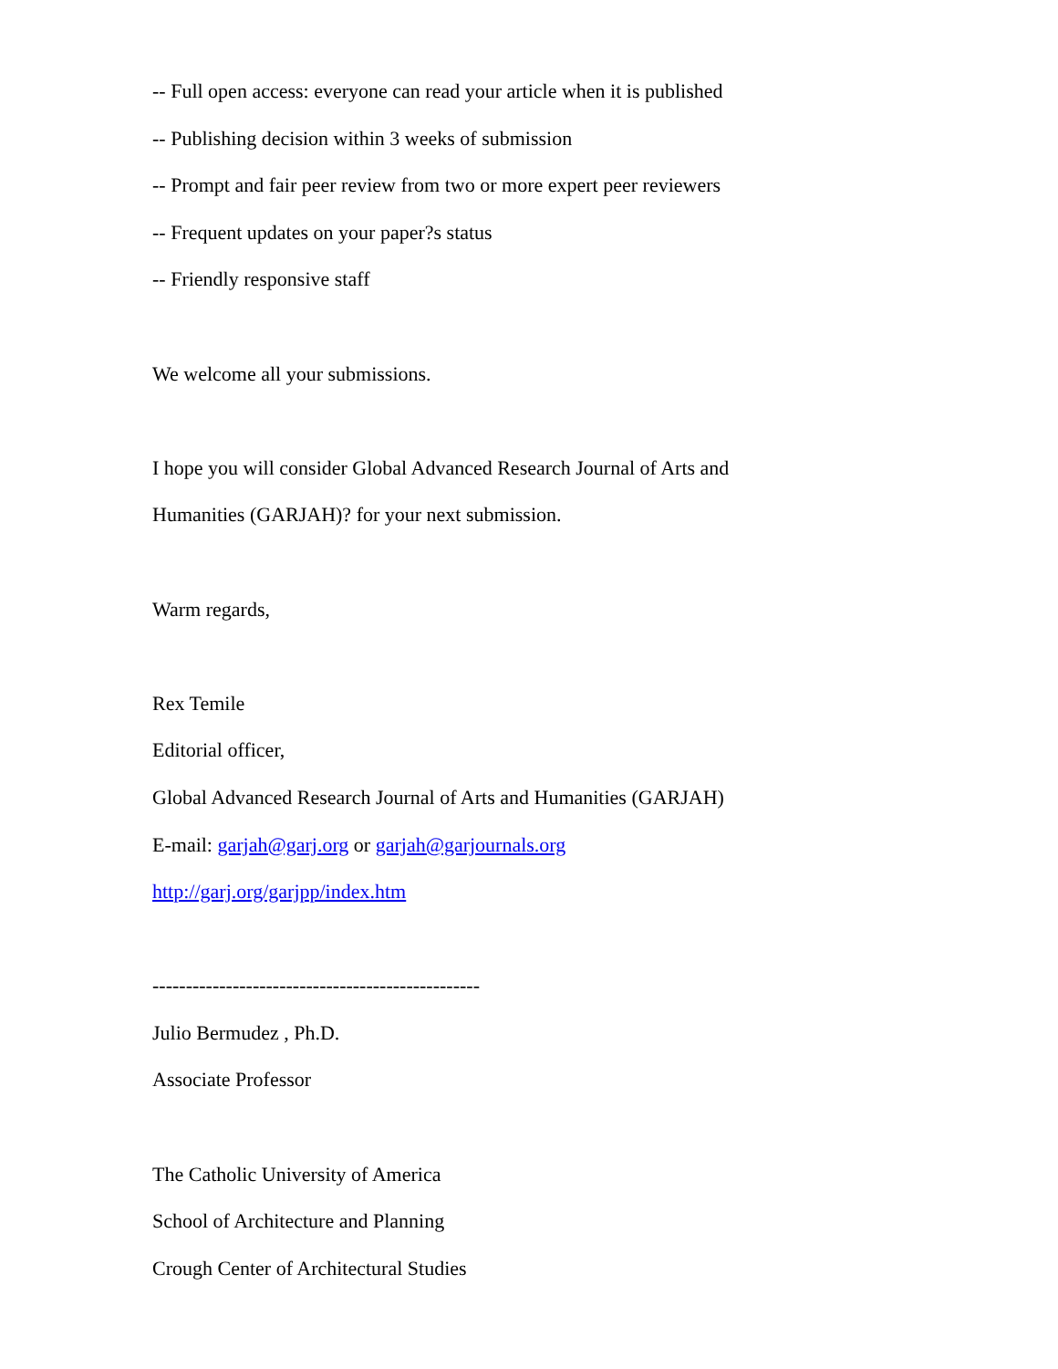-- Full open access: everyone can read your article when it is published
-- Publishing decision within 3 weeks of submission
-- Prompt and fair peer review from two or more expert peer reviewers
-- Frequent updates on your paper?s status
-- Friendly responsive staff
We welcome all your submissions.
I hope you will consider Global Advanced Research Journal of Arts and
Humanities (GARJAH)? for your next submission.
Warm regards,
Rex Temile
Editorial officer,
Global Advanced Research Journal of Arts and Humanities (GARJAH)
E-mail: garjah@garj.org or garjah@garjournals.org
http://garj.org/garjpp/index.htm
-------------------------------------------------
Julio Bermudez , Ph.D.
Associate Professor
The Catholic University of America
School of Architecture and Planning
Crough Center of Architectural Studies